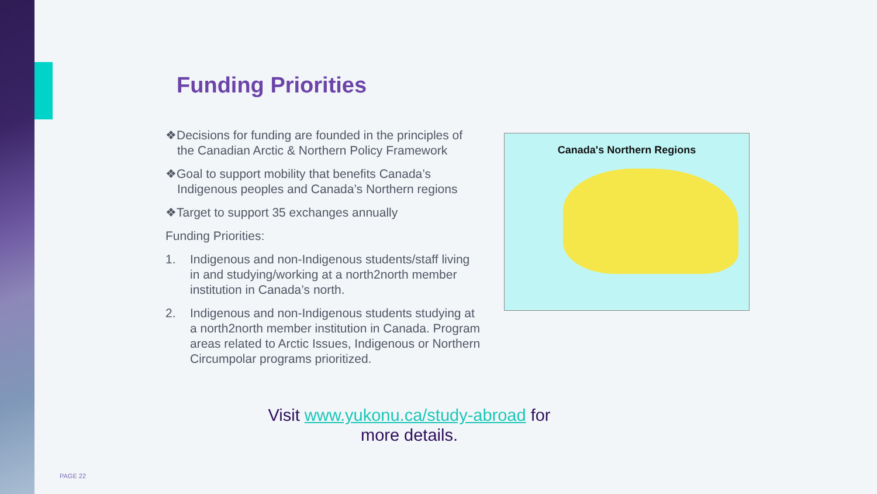Funding Priorities
❖Decisions for funding are founded in the principles of the Canadian Arctic & Northern Policy Framework
❖Goal to support mobility that benefits Canada’s Indigenous peoples and Canada’s Northern regions
❖Target to support 35 exchanges annually
Funding Priorities:
1. Indigenous and non-Indigenous students/staff living in and studying/working at a north2north member institution in Canada’s north.
2. Indigenous and non-Indigenous students studying at a north2north member institution in Canada. Program areas related to Arctic Issues, Indigenous or Northern Circumpolar programs prioritized.
Canada's Northern Regions
Visit www.yukonu.ca/study-abroad for more details.
PAGE 22